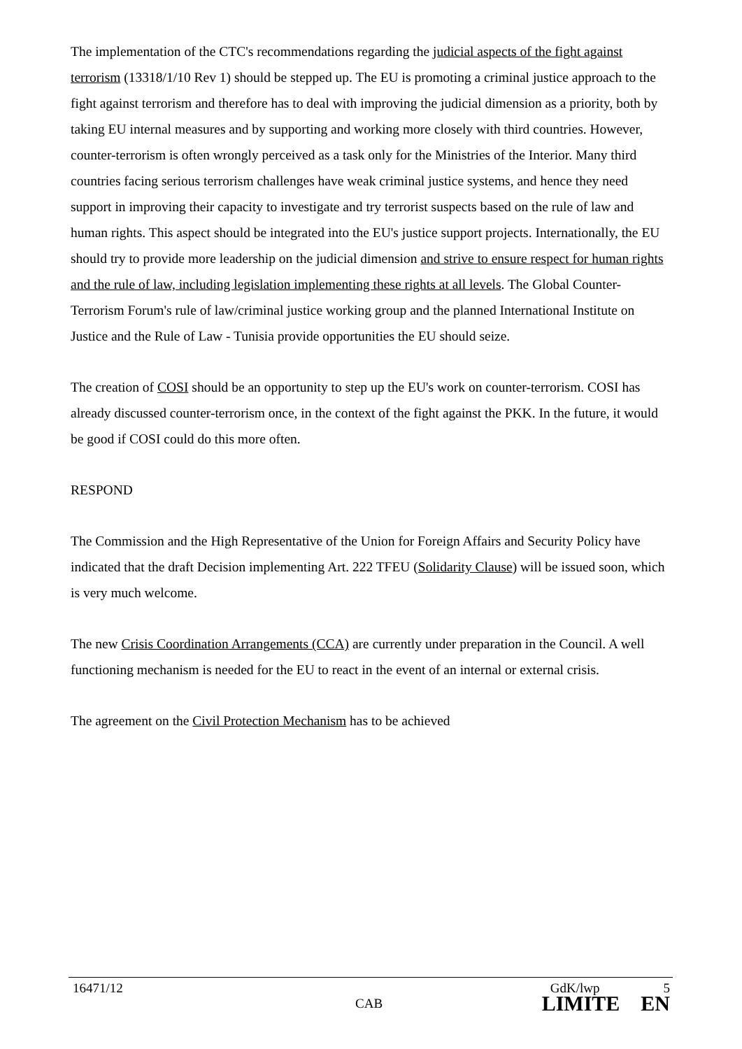The implementation of the CTC's recommendations regarding the judicial aspects of the fight against terrorism (13318/1/10 Rev 1) should be stepped up. The EU is promoting a criminal justice approach to the fight against terrorism and therefore has to deal with improving the judicial dimension as a priority, both by taking EU internal measures and by supporting and working more closely with third countries. However, counter-terrorism is often wrongly perceived as a task only for the Ministries of the Interior. Many third countries facing serious terrorism challenges have weak criminal justice systems, and hence they need support in improving their capacity to investigate and try terrorist suspects based on the rule of law and human rights. This aspect should be integrated into the EU's justice support projects. Internationally, the EU should try to provide more leadership on the judicial dimension and strive to ensure respect for human rights and the rule of law, including legislation implementing these rights at all levels. The Global Counter-Terrorism Forum's rule of law/criminal justice working group and the planned International Institute on Justice and the Rule of Law - Tunisia provide opportunities the EU should seize.
The creation of COSI should be an opportunity to step up the EU's work on counter-terrorism. COSI has already discussed counter-terrorism once, in the context of the fight against the PKK. In the future, it would be good if COSI could do this more often.
RESPOND
The Commission and the High Representative of the Union for Foreign Affairs and Security Policy have indicated that the draft Decision implementing Art. 222 TFEU (Solidarity Clause) will be issued soon, which is very much welcome.
The new Crisis Coordination Arrangements (CCA) are currently under preparation in the Council. A well functioning mechanism is needed for the EU to react in the event of an internal or external crisis.
The agreement on the Civil Protection Mechanism has to be achieved
16471/12 GdK/lwp 5
CAB LIMITE EN